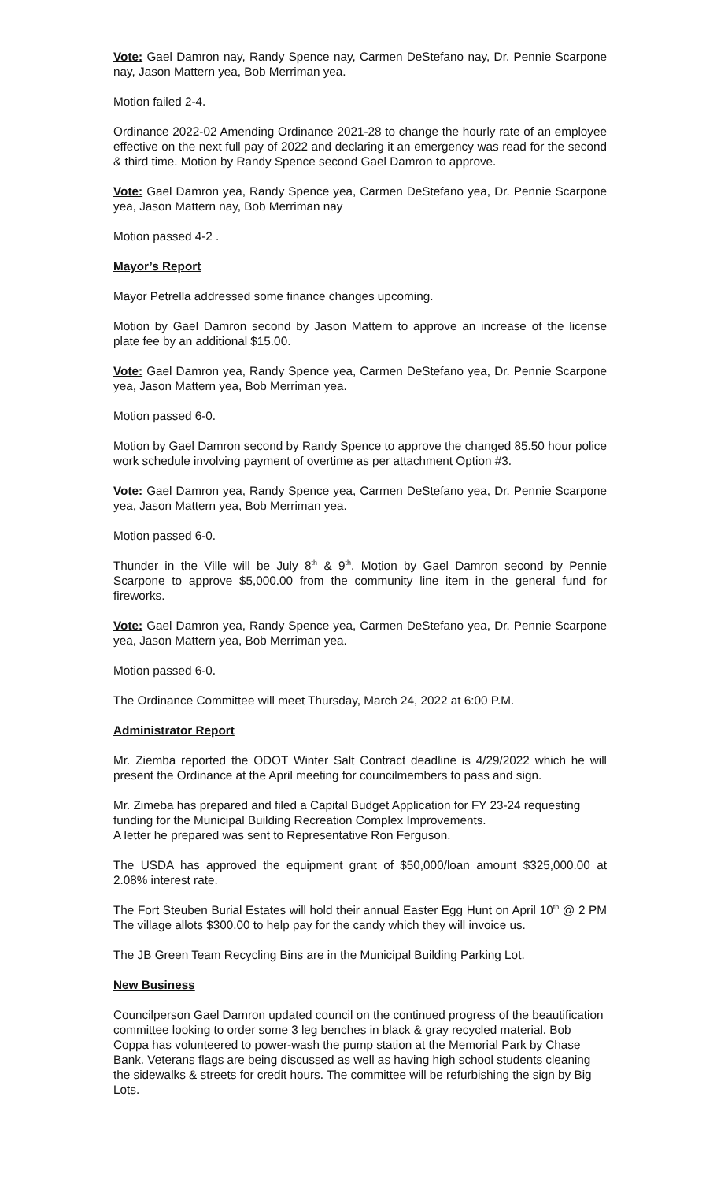Vote: Gael Damron nay, Randy Spence nay, Carmen DeStefano nay, Dr. Pennie Scarpone nay, Jason Mattern yea, Bob Merriman yea.
Motion failed 2-4.
Ordinance 2022-02 Amending Ordinance 2021-28 to change the hourly rate of an employee effective on the next full pay of 2022 and declaring it an emergency was read for the second & third time. Motion by Randy Spence second Gael Damron to approve.
Vote: Gael Damron yea, Randy Spence yea, Carmen DeStefano yea, Dr. Pennie Scarpone yea, Jason Mattern nay, Bob Merriman nay
Motion passed 4-2 .
Mayor’s Report
Mayor Petrella addressed some finance changes upcoming.
Motion by Gael Damron second by Jason Mattern to approve an increase of the license plate fee by an additional $15.00.
Vote: Gael Damron yea, Randy Spence yea, Carmen DeStefano yea, Dr. Pennie Scarpone yea, Jason Mattern yea, Bob Merriman yea.
Motion passed 6-0.
Motion by Gael Damron second by Randy Spence to approve the changed 85.50 hour police work schedule involving payment of overtime as per attachment Option #3.
Vote: Gael Damron yea, Randy Spence yea, Carmen DeStefano yea, Dr. Pennie Scarpone yea, Jason Mattern yea, Bob Merriman yea.
Motion passed 6-0.
Thunder in the Ville will be July 8<sup>th</sup> & 9<sup>th</sup>. Motion by Gael Damron second by Pennie Scarpone to approve $5,000.00 from the community line item in the general fund for fireworks.
Vote: Gael Damron yea, Randy Spence yea, Carmen DeStefano yea, Dr. Pennie Scarpone yea, Jason Mattern yea, Bob Merriman yea.
Motion passed 6-0.
The Ordinance Committee will meet Thursday, March 24, 2022 at 6:00 P.M.
Administrator Report
Mr. Ziemba reported the ODOT Winter Salt Contract deadline is 4/29/2022 which he will present the Ordinance at the April meeting for councilmembers to pass and sign.
Mr. Zimeba has prepared and filed a Capital Budget Application for FY 23-24 requesting funding for the Municipal Building Recreation Complex Improvements.
A letter he prepared was sent to Representative Ron Ferguson.
The USDA has approved the equipment grant of $50,000/loan amount $325,000.00 at 2.08% interest rate.
The Fort Steuben Burial Estates will hold their annual Easter Egg Hunt on April 10<sup>th</sup> @ 2 PM The village allots $300.00 to help pay for the candy which they will invoice us.
The JB Green Team Recycling Bins are in the Municipal Building Parking Lot.
New Business
Councilperson Gael Damron updated council on the continued progress of the beautification committee looking to order some 3 leg benches in black & gray recycled material. Bob Coppa has volunteered to power-wash the pump station at the Memorial Park by Chase Bank. Veterans flags are being discussed as well as having high school students cleaning the sidewalks & streets for credit hours. The committee will be refurbishing the sign by Big Lots.